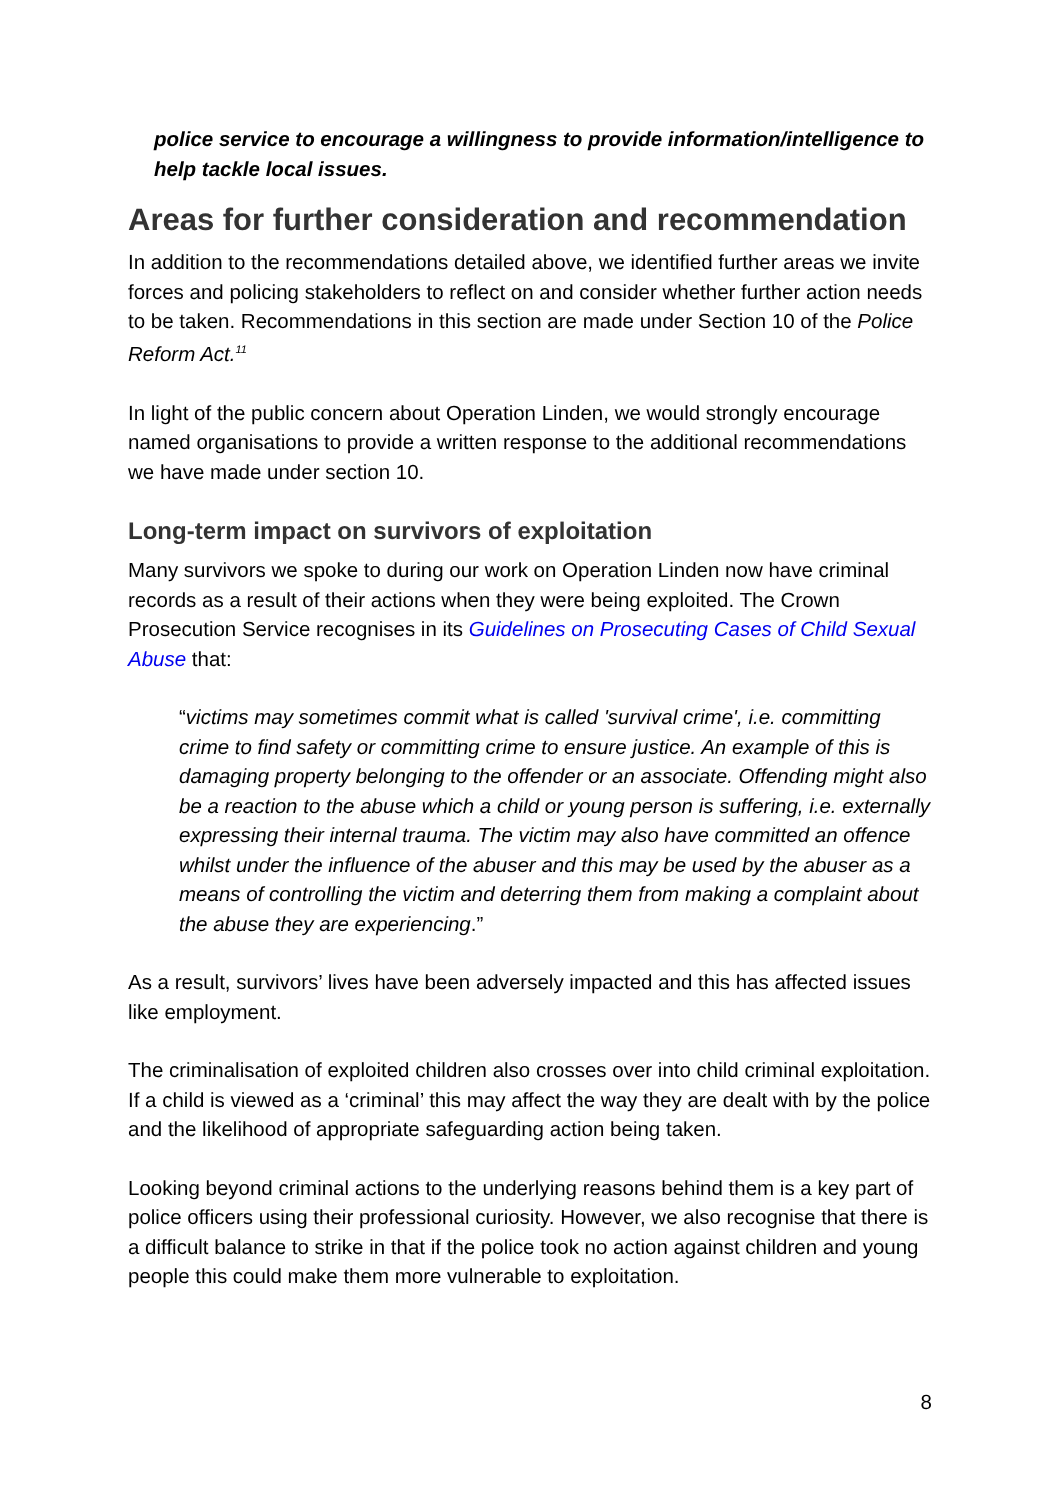police service to encourage a willingness to provide information/intelligence to help tackle local issues.
Areas for further consideration and recommendation
In addition to the recommendations detailed above, we identified further areas we invite forces and policing stakeholders to reflect on and consider whether further action needs to be taken. Recommendations in this section are made under Section 10 of the Police Reform Act.<sup>11</sup>
In light of the public concern about Operation Linden, we would strongly encourage named organisations to provide a written response to the additional recommendations we have made under section 10.
Long-term impact on survivors of exploitation
Many survivors we spoke to during our work on Operation Linden now have criminal records as a result of their actions when they were being exploited. The Crown Prosecution Service recognises in its Guidelines on Prosecuting Cases of Child Sexual Abuse that:
“victims may sometimes commit what is called 'survival crime', i.e. committing crime to find safety or committing crime to ensure justice. An example of this is damaging property belonging to the offender or an associate. Offending might also be a reaction to the abuse which a child or young person is suffering, i.e. externally expressing their internal trauma. The victim may also have committed an offence whilst under the influence of the abuser and this may be used by the abuser as a means of controlling the victim and deterring them from making a complaint about the abuse they are experiencing.”
As a result, survivors’ lives have been adversely impacted and this has affected issues like employment.
The criminalisation of exploited children also crosses over into child criminal exploitation. If a child is viewed as a ‘criminal’ this may affect the way they are dealt with by the police and the likelihood of appropriate safeguarding action being taken.
Looking beyond criminal actions to the underlying reasons behind them is a key part of police officers using their professional curiosity. However, we also recognise that there is a difficult balance to strike in that if the police took no action against children and young people this could make them more vulnerable to exploitation.
8